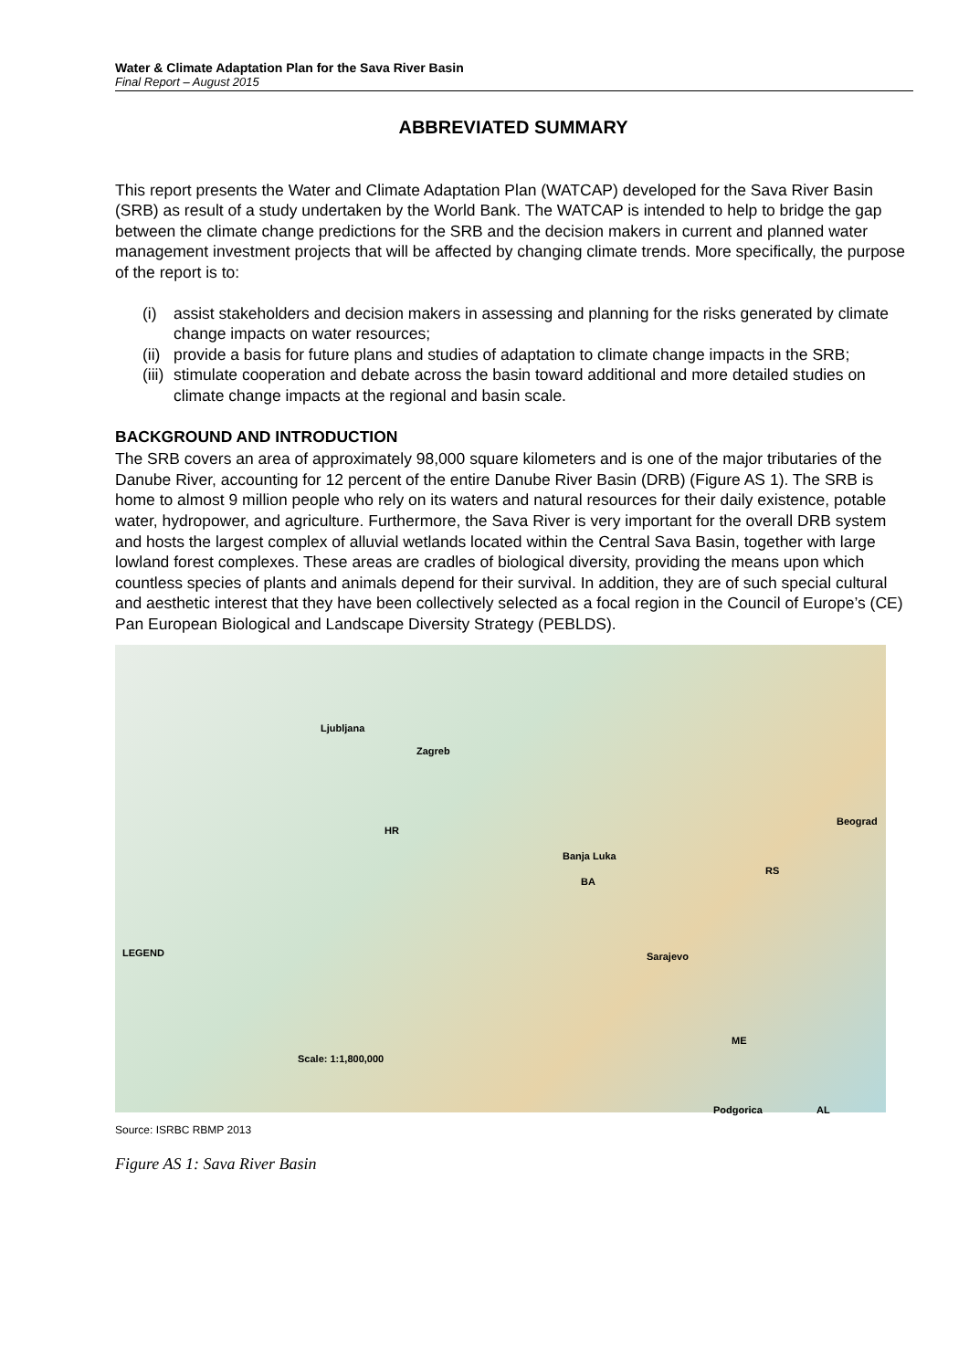Water & Climate Adaptation Plan for the Sava River Basin
Final Report – August 2015
ABBREVIATED SUMMARY
This report presents the Water and Climate Adaptation Plan (WATCAP) developed for the Sava River Basin (SRB) as result of a study undertaken by the World Bank. The WATCAP is intended to help to bridge the gap between the climate change predictions for the SRB and the decision makers in current and planned water management investment projects that will be affected by changing climate trends. More specifically, the purpose of the report is to:
(i) assist stakeholders and decision makers in assessing and planning for the risks generated by climate change impacts on water resources;
(ii) provide a basis for future plans and studies of adaptation to climate change impacts in the SRB;
(iii) stimulate cooperation and debate across the basin toward additional and more detailed studies on climate change impacts at the regional and basin scale.
BACKGROUND AND INTRODUCTION
The SRB covers an area of approximately 98,000 square kilometers and is one of the major tributaries of the Danube River, accounting for 12 percent of the entire Danube River Basin (DRB) (Figure AS 1). The SRB is home to almost 9 million people who rely on its waters and natural resources for their daily existence, potable water, hydropower, and agriculture. Furthermore, the Sava River is very important for the overall DRB system and hosts the largest complex of alluvial wetlands located within the Central Sava Basin, together with large lowland forest complexes. These areas are cradles of biological diversity, providing the means upon which countless species of plants and animals depend for their survival. In addition, they are of such special cultural and aesthetic interest that they have been collectively selected as a focal region in the Council of Europe’s (CE) Pan European Biological and Landscape Diversity Strategy (PEBLDS).
Ljubljana
Zagreb
HR
Banja Luka
BA
Beograd
RS
Sarajevo
ME
Podgorica AL
LEGEND
Scale: 1:1,800,000
Source: ISRBC RBMP 2013
Figure AS 1: Sava River Basin